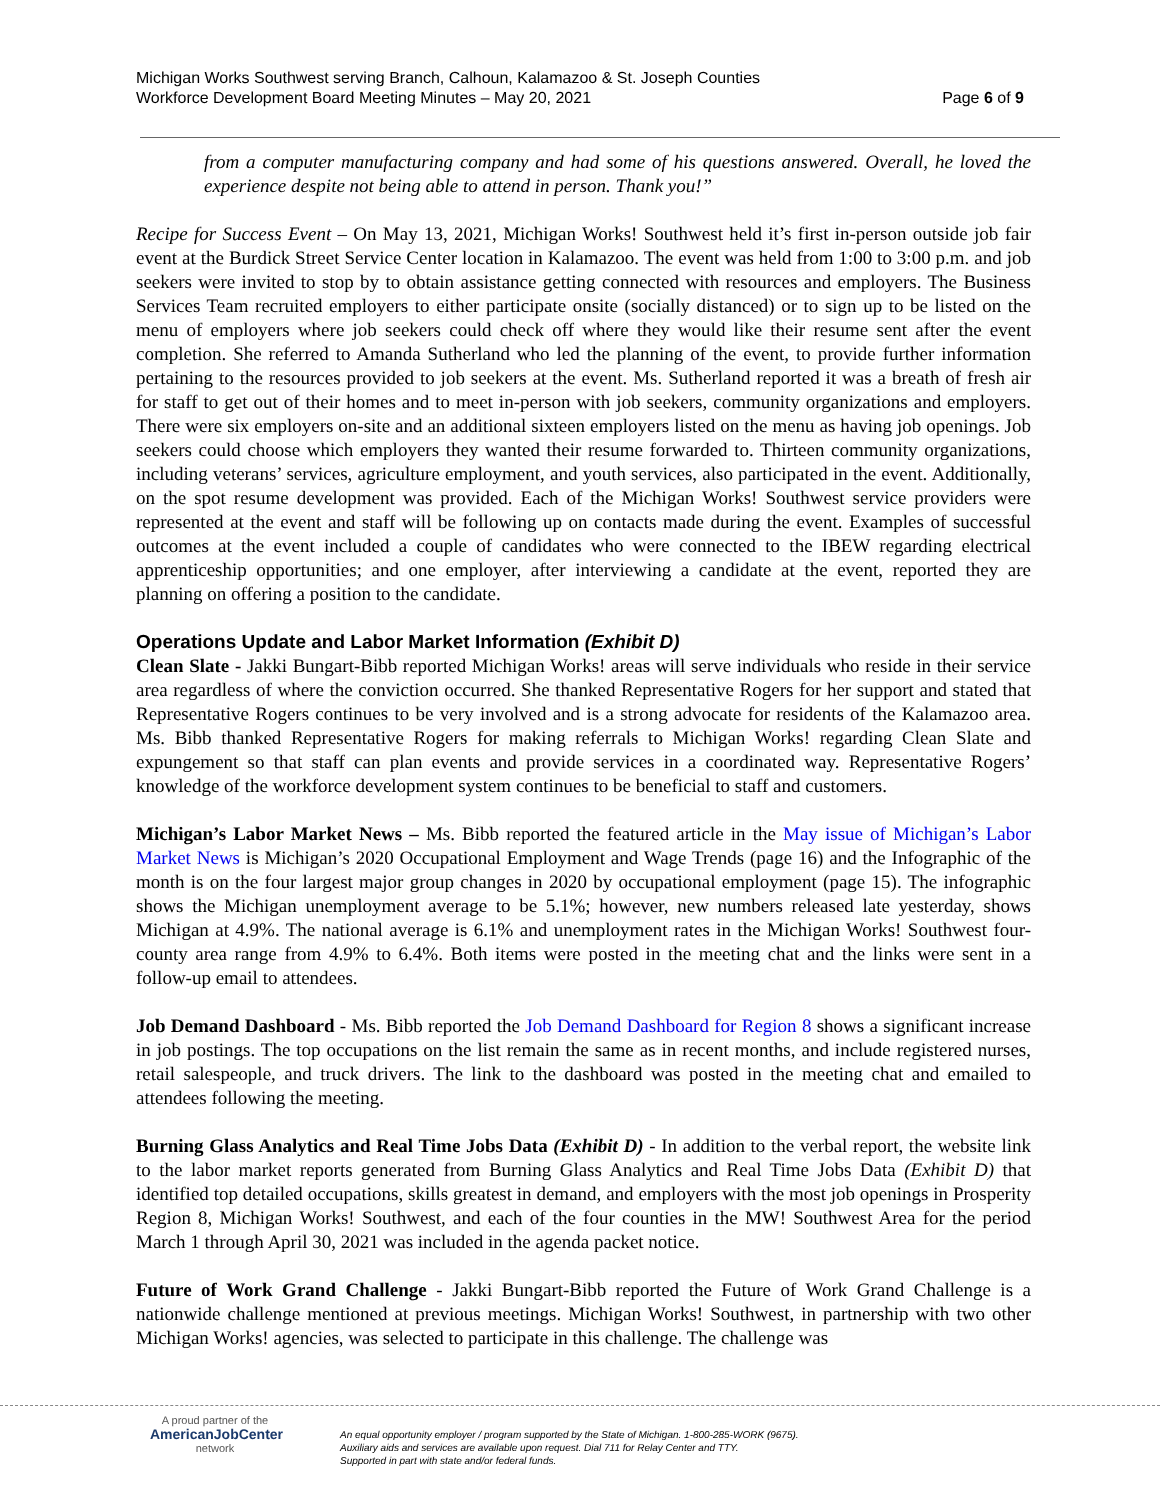Michigan Works Southwest serving Branch, Calhoun, Kalamazoo & St. Joseph Counties
Workforce Development Board Meeting Minutes – May 20, 2021 Page 6 of 9
from a computer manufacturing company and had some of his questions answered. Overall, he loved the experience despite not being able to attend in person. Thank you!”
Recipe for Success Event – On May 13, 2021, Michigan Works! Southwest held it’s first in-person outside job fair event at the Burdick Street Service Center location in Kalamazoo. The event was held from 1:00 to 3:00 p.m. and job seekers were invited to stop by to obtain assistance getting connected with resources and employers. The Business Services Team recruited employers to either participate onsite (socially distanced) or to sign up to be listed on the menu of employers where job seekers could check off where they would like their resume sent after the event completion. She referred to Amanda Sutherland who led the planning of the event, to provide further information pertaining to the resources provided to job seekers at the event. Ms. Sutherland reported it was a breath of fresh air for staff to get out of their homes and to meet in-person with job seekers, community organizations and employers. There were six employers on-site and an additional sixteen employers listed on the menu as having job openings. Job seekers could choose which employers they wanted their resume forwarded to. Thirteen community organizations, including veterans’ services, agriculture employment, and youth services, also participated in the event. Additionally, on the spot resume development was provided. Each of the Michigan Works! Southwest service providers were represented at the event and staff will be following up on contacts made during the event. Examples of successful outcomes at the event included a couple of candidates who were connected to the IBEW regarding electrical apprenticeship opportunities; and one employer, after interviewing a candidate at the event, reported they are planning on offering a position to the candidate.
Operations Update and Labor Market Information (Exhibit D)
Clean Slate - Jakki Bungart-Bibb reported Michigan Works! areas will serve individuals who reside in their service area regardless of where the conviction occurred. She thanked Representative Rogers for her support and stated that Representative Rogers continues to be very involved and is a strong advocate for residents of the Kalamazoo area. Ms. Bibb thanked Representative Rogers for making referrals to Michigan Works! regarding Clean Slate and expungement so that staff can plan events and provide services in a coordinated way. Representative Rogers’ knowledge of the workforce development system continues to be beneficial to staff and customers.
Michigan’s Labor Market News – Ms. Bibb reported the featured article in the May issue of Michigan’s Labor Market News is Michigan’s 2020 Occupational Employment and Wage Trends (page 16) and the Infographic of the month is on the four largest major group changes in 2020 by occupational employment (page 15). The infographic shows the Michigan unemployment average to be 5.1%; however, new numbers released late yesterday, shows Michigan at 4.9%. The national average is 6.1% and unemployment rates in the Michigan Works! Southwest four-county area range from 4.9% to 6.4%. Both items were posted in the meeting chat and the links were sent in a follow-up email to attendees.
Job Demand Dashboard - Ms. Bibb reported the Job Demand Dashboard for Region 8 shows a significant increase in job postings. The top occupations on the list remain the same as in recent months, and include registered nurses, retail salespeople, and truck drivers. The link to the dashboard was posted in the meeting chat and emailed to attendees following the meeting.
Burning Glass Analytics and Real Time Jobs Data (Exhibit D) - In addition to the verbal report, the website link to the labor market reports generated from Burning Glass Analytics and Real Time Jobs Data (Exhibit D) that identified top detailed occupations, skills greatest in demand, and employers with the most job openings in Prosperity Region 8, Michigan Works! Southwest, and each of the four counties in the MW! Southwest Area for the period March 1 through April 30, 2021 was included in the agenda packet notice.
Future of Work Grand Challenge - Jakki Bungart-Bibb reported the Future of Work Grand Challenge is a nationwide challenge mentioned at previous meetings. Michigan Works! Southwest, in partnership with two other Michigan Works! agencies, was selected to participate in this challenge. The challenge was
A proud partner of the
AmericanJobCenter
network
An equal opportunity employer / program supported by the State of Michigan. 1-800-285-WORK (9675).
Auxiliary aids and services are available upon request. Dial 711 for Relay Center and TTY.
Supported in part with state and/or federal funds.